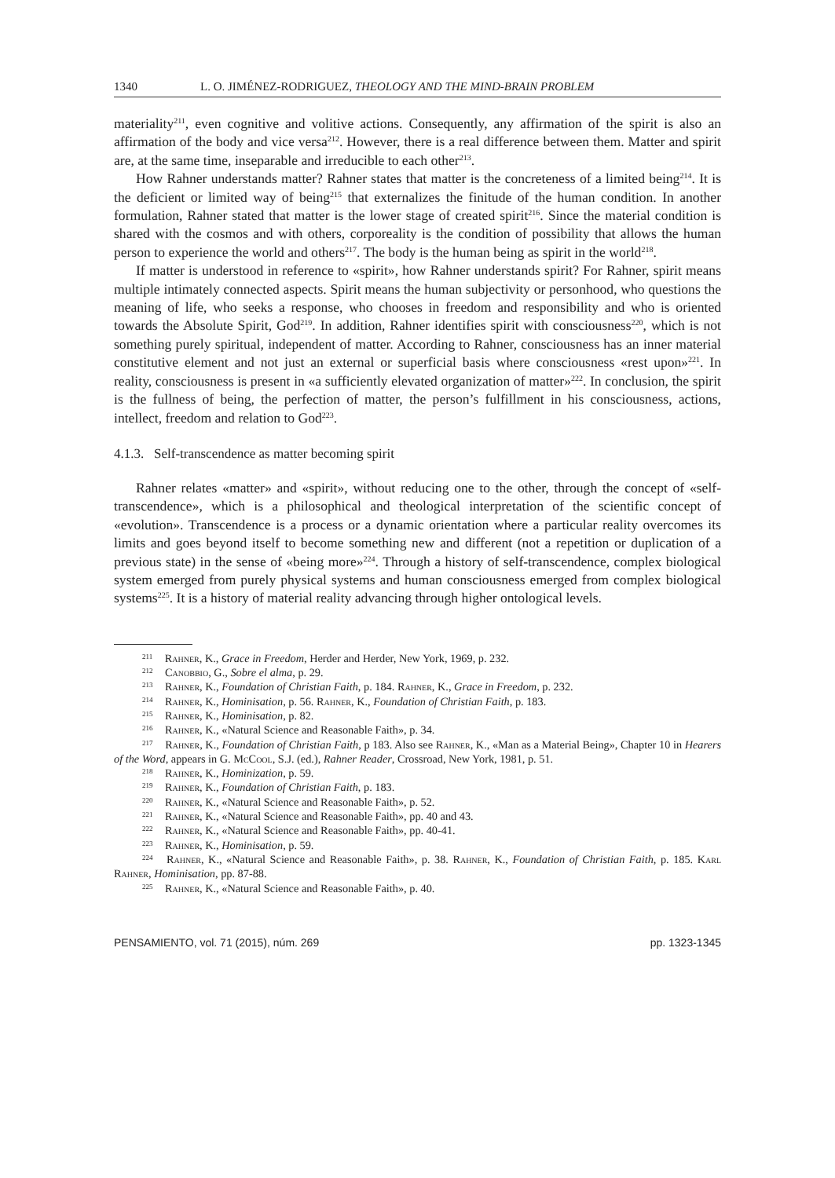1340 L. O. JIMÉNEZ-RODRIGUEZ, THEOLOGY AND THE MIND-BRAIN PROBLEM
materiality<sup>211</sup>, even cognitive and volitive actions. Consequently, any affirmation of the spirit is also an affirmation of the body and vice versa<sup>212</sup>. However, there is a real difference between them. Matter and spirit are, at the same time, inseparable and irreducible to each other<sup>213</sup>.
How Rahner understands matter? Rahner states that matter is the concreteness of a limited being<sup>214</sup>. It is the deficient or limited way of being<sup>215</sup> that externalizes the finitude of the human condition. In another formulation, Rahner stated that matter is the lower stage of created spirit<sup>216</sup>. Since the material condition is shared with the cosmos and with others, corporeality is the condition of possibility that allows the human person to experience the world and others<sup>217</sup>. The body is the human being as spirit in the world<sup>218</sup>.
If matter is understood in reference to «spirit», how Rahner understands spirit? For Rahner, spirit means multiple intimately connected aspects. Spirit means the human subjectivity or personhood, who questions the meaning of life, who seeks a response, who chooses in freedom and responsibility and who is oriented towards the Absolute Spirit, God<sup>219</sup>. In addition, Rahner identifies spirit with consciousness<sup>220</sup>, which is not something purely spiritual, independent of matter. According to Rahner, consciousness has an inner material constitutive element and not just an external or superficial basis where consciousness «rest upon»<sup>221</sup>. In reality, consciousness is present in «a sufficiently elevated organization of matter»<sup>222</sup>. In conclusion, the spirit is the fullness of being, the perfection of matter, the person’s fulfillment in his consciousness, actions, intellect, freedom and relation to God<sup>223</sup>.
4.1.3. Self-transcendence as matter becoming spirit
Rahner relates «matter» and «spirit», without reducing one to the other, through the concept of «self-transcendence», which is a philosophical and theological interpretation of the scientific concept of «evolution». Transcendence is a process or a dynamic orientation where a particular reality overcomes its limits and goes beyond itself to become something new and different (not a repetition or duplication of a previous state) in the sense of «being more»<sup>224</sup>. Through a history of self-transcendence, complex biological system emerged from purely physical systems and human consciousness emerged from complex biological systems<sup>225</sup>. It is a history of material reality advancing through higher ontological levels.
<sup>211</sup> Rahner, K., Grace in Freedom, Herder and Herder, New York, 1969, p. 232.
<sup>212</sup> Canobbio, G., Sobre el alma, p. 29.
<sup>213</sup> Rahner, K., Foundation of Christian Faith, p. 184. Rahner, K., Grace in Freedom, p. 232.
<sup>214</sup> Rahner, K., Hominisation, p. 56. Rahner, K., Foundation of Christian Faith, p. 183.
<sup>215</sup> Rahner, K., Hominisation, p. 82.
<sup>216</sup> Rahner, K., «Natural Science and Reasonable Faith», p. 34.
<sup>217</sup> Rahner, K., Foundation of Christian Faith, p 183. Also see Rahner, K., «Man as a Material Being», Chapter 10 in Hearers of the Word, appears in G. McCool, S.J. (ed.), Rahner Reader, Crossroad, New York, 1981, p. 51.
<sup>218</sup> Rahner, K., Hominization, p. 59.
<sup>219</sup> Rahner, K., Foundation of Christian Faith, p. 183.
<sup>220</sup> Rahner, K., «Natural Science and Reasonable Faith», p. 52.
<sup>221</sup> Rahner, K., «Natural Science and Reasonable Faith», pp. 40 and 43.
<sup>222</sup> Rahner, K., «Natural Science and Reasonable Faith», pp. 40-41.
<sup>223</sup> Rahner, K., Hominisation, p. 59.
<sup>224</sup> Rahner, K., «Natural Science and Reasonable Faith», p. 38. Rahner, K., Foundation of Christian Faith, p. 185. Karl Rahner, Hominisation, pp. 87-88.
<sup>225</sup> Rahner, K., «Natural Science and Reasonable Faith», p. 40.
PENSAMIENTO, vol. 71 (2015), núm. 269 pp. 1323-1345